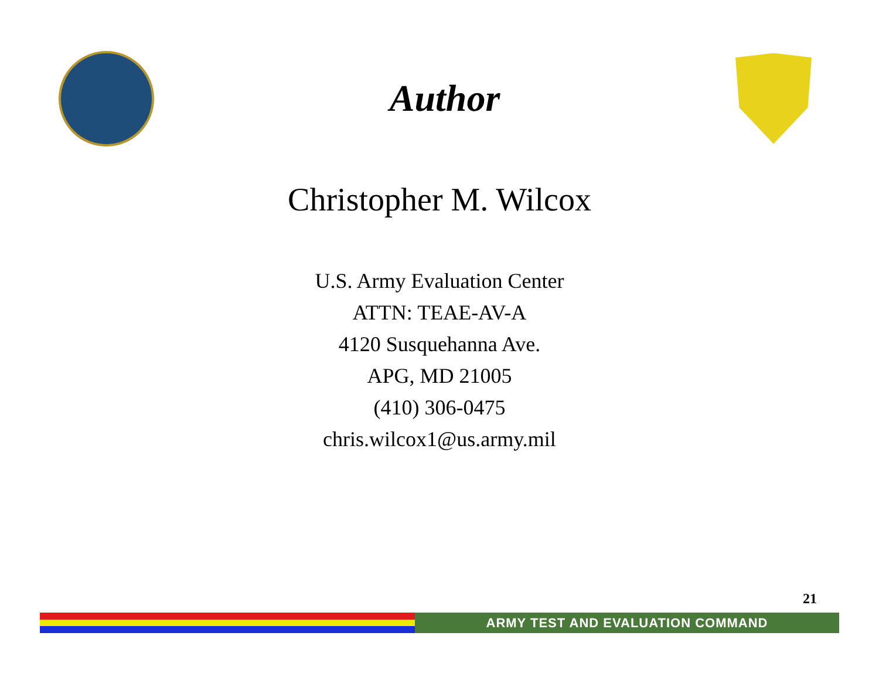Author
Christopher M. Wilcox
U.S. Army Evaluation Center
ATTN: TEAE-AV-A
4120 Susquehanna Ave.
APG, MD 21005
(410) 306-0475
chris.wilcox1@us.army.mil
21
ARMY TEST AND EVALUATION COMMAND